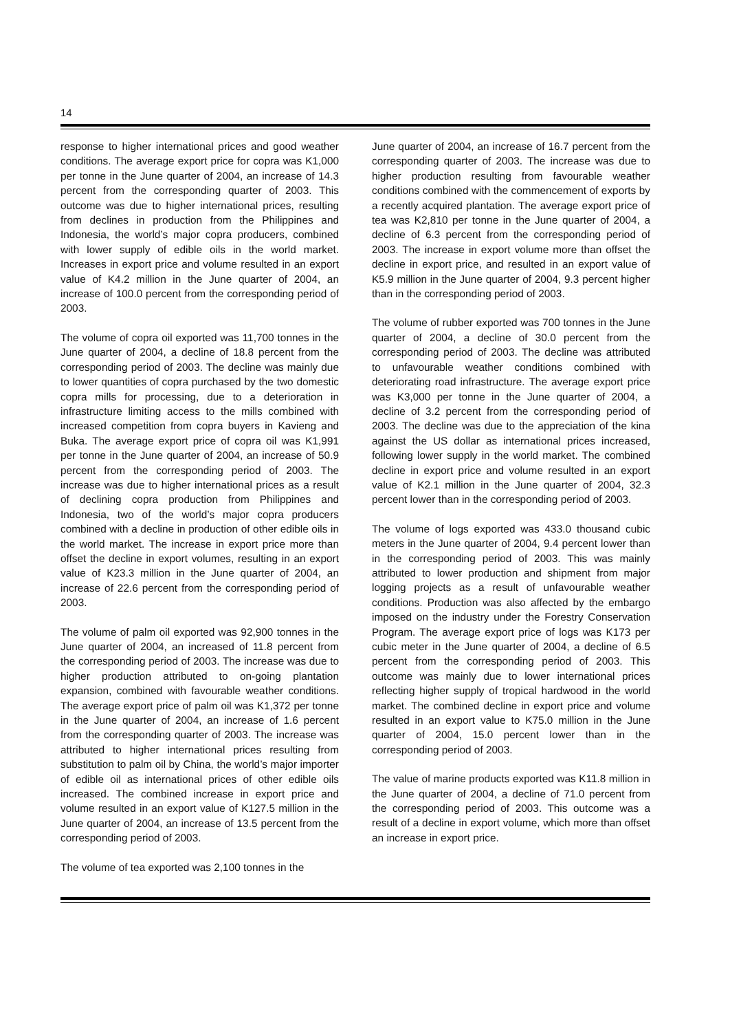14
response to higher international prices and good weather conditions. The average export price for copra was K1,000 per tonne in the June quarter of 2004, an increase of 14.3 percent from the corresponding quarter of 2003. This outcome was due to higher international prices, resulting from declines in production from the Philippines and Indonesia, the world’s major copra producers, combined with lower supply of edible oils in the world market. Increases in export price and volume resulted in an export value of K4.2 million in the June quarter of 2004, an increase of 100.0 percent from the corresponding period of 2003.
The volume of copra oil exported was 11,700 tonnes in the June quarter of 2004, a decline of 18.8 percent from the corresponding period of 2003. The decline was mainly due to lower quantities of copra purchased by the two domestic copra mills for processing, due to a deterioration in infrastructure limiting access to the mills combined with increased competition from copra buyers in Kavieng and Buka. The average export price of copra oil was K1,991 per tonne in the June quarter of 2004, an increase of 50.9 percent from the corresponding period of 2003. The increase was due to higher international prices as a result of declining copra production from Philippines and Indonesia, two of the world’s major copra producers combined with a decline in production of other edible oils in the world market. The increase in export price more than offset the decline in export volumes, resulting in an export value of K23.3 million in the June quarter of 2004, an increase of 22.6 percent from the corresponding period of 2003.
The volume of palm oil exported was 92,900 tonnes in the June quarter of 2004, an increased of 11.8 percent from the corresponding period of 2003. The increase was due to higher production attributed to on-going plantation expansion, combined with favourable weather conditions. The average export price of palm oil was K1,372 per tonne in the June quarter of 2004, an increase of 1.6 percent from the corresponding quarter of 2003. The increase was attributed to higher international prices resulting from substitution to palm oil by China, the world’s major importer of edible oil as international prices of other edible oils increased. The combined increase in export price and volume resulted in an export value of K127.5 million in the June quarter of 2004, an increase of 13.5 percent from the corresponding period of 2003.
The volume of tea exported was 2,100 tonnes in the
June quarter of 2004, an increase of 16.7 percent from the corresponding quarter of 2003. The increase was due to higher production resulting from favourable weather conditions combined with the commencement of exports by a recently acquired plantation. The average export price of tea was K2,810 per tonne in the June quarter of 2004, a decline of 6.3 percent from the corresponding period of 2003. The increase in export volume more than offset the decline in export price, and resulted in an export value of K5.9 million in the June quarter of 2004, 9.3 percent higher than in the corresponding period of 2003.
The volume of rubber exported was 700 tonnes in the June quarter of 2004, a decline of 30.0 percent from the corresponding period of 2003. The decline was attributed to unfavourable weather conditions combined with deteriorating road infrastructure. The average export price was K3,000 per tonne in the June quarter of 2004, a decline of 3.2 percent from the corresponding period of 2003. The decline was due to the appreciation of the kina against the US dollar as international prices increased, following lower supply in the world market. The combined decline in export price and volume resulted in an export value of K2.1 million in the June quarter of 2004, 32.3 percent lower than in the corresponding period of 2003.
The volume of logs exported was 433.0 thousand cubic meters in the June quarter of 2004, 9.4 percent lower than in the corresponding period of 2003. This was mainly attributed to lower production and shipment from major logging projects as a result of unfavourable weather conditions. Production was also affected by the embargo imposed on the industry under the Forestry Conservation Program. The average export price of logs was K173 per cubic meter in the June quarter of 2004, a decline of 6.5 percent from the corresponding period of 2003. This outcome was mainly due to lower international prices reflecting higher supply of tropical hardwood in the world market. The combined decline in export price and volume resulted in an export value to K75.0 million in the June quarter of 2004, 15.0 percent lower than in the corresponding period of 2003.
The value of marine products exported was K11.8 million in the June quarter of 2004, a decline of 71.0 percent from the corresponding period of 2003. This outcome was a result of a decline in export volume, which more than offset an increase in export price.